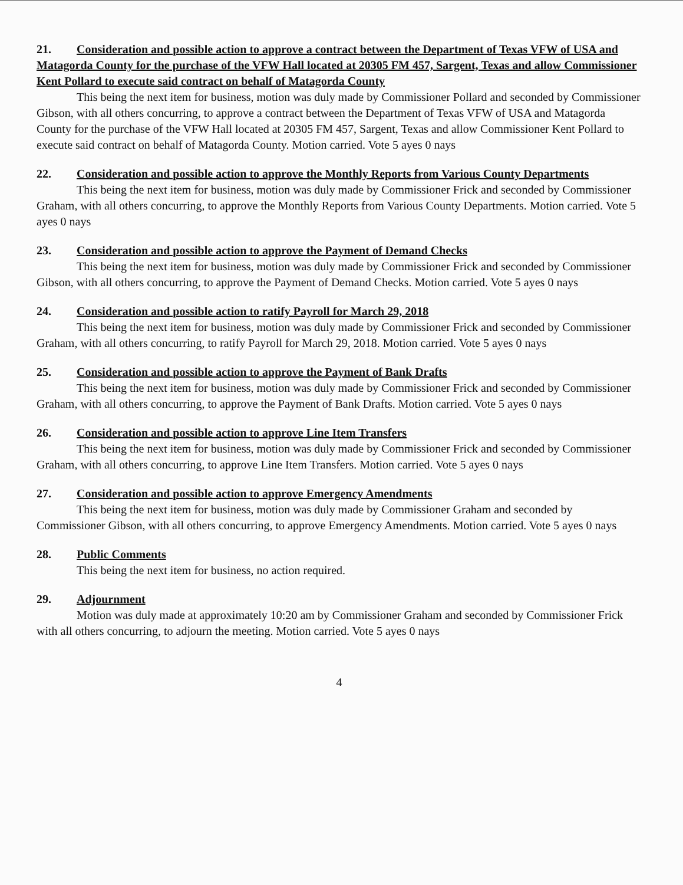21. Consideration and possible action to approve a contract between the Department of Texas VFW of USA and Matagorda County for the purchase of the VFW Hall located at 20305 FM 457, Sargent, Texas and allow Commissioner Kent Pollard to execute said contract on behalf of Matagorda County
This being the next item for business, motion was duly made by Commissioner Pollard and seconded by Commissioner Gibson, with all others concurring, to approve a contract between the Department of Texas VFW of USA and Matagorda County for the purchase of the VFW Hall located at 20305 FM 457, Sargent, Texas and allow Commissioner Kent Pollard to execute said contract on behalf of Matagorda County. Motion carried. Vote 5 ayes 0 nays
22. Consideration and possible action to approve the Monthly Reports from Various County Departments
This being the next item for business, motion was duly made by Commissioner Frick and seconded by Commissioner Graham, with all others concurring, to approve the Monthly Reports from Various County Departments. Motion carried. Vote 5 ayes 0 nays
23. Consideration and possible action to approve the Payment of Demand Checks
This being the next item for business, motion was duly made by Commissioner Frick and seconded by Commissioner Gibson, with all others concurring, to approve the Payment of Demand Checks. Motion carried. Vote 5 ayes 0 nays
24. Consideration and possible action to ratify Payroll for March 29, 2018
This being the next item for business, motion was duly made by Commissioner Frick and seconded by Commissioner Graham, with all others concurring, to ratify Payroll for March 29, 2018. Motion carried. Vote 5 ayes 0 nays
25. Consideration and possible action to approve the Payment of Bank Drafts
This being the next item for business, motion was duly made by Commissioner Frick and seconded by Commissioner Graham, with all others concurring, to approve the Payment of Bank Drafts. Motion carried. Vote 5 ayes 0 nays
26. Consideration and possible action to approve Line Item Transfers
This being the next item for business, motion was duly made by Commissioner Frick and seconded by Commissioner Graham, with all others concurring, to approve Line Item Transfers. Motion carried. Vote 5 ayes 0 nays
27. Consideration and possible action to approve Emergency Amendments
This being the next item for business, motion was duly made by Commissioner Graham and seconded by Commissioner Gibson, with all others concurring, to approve Emergency Amendments. Motion carried. Vote 5 ayes 0 nays
28. Public Comments
This being the next item for business, no action required.
29. Adjournment
Motion was duly made at approximately 10:20 am by Commissioner Graham and seconded by Commissioner Frick with all others concurring, to adjourn the meeting. Motion carried. Vote 5 ayes 0 nays
4